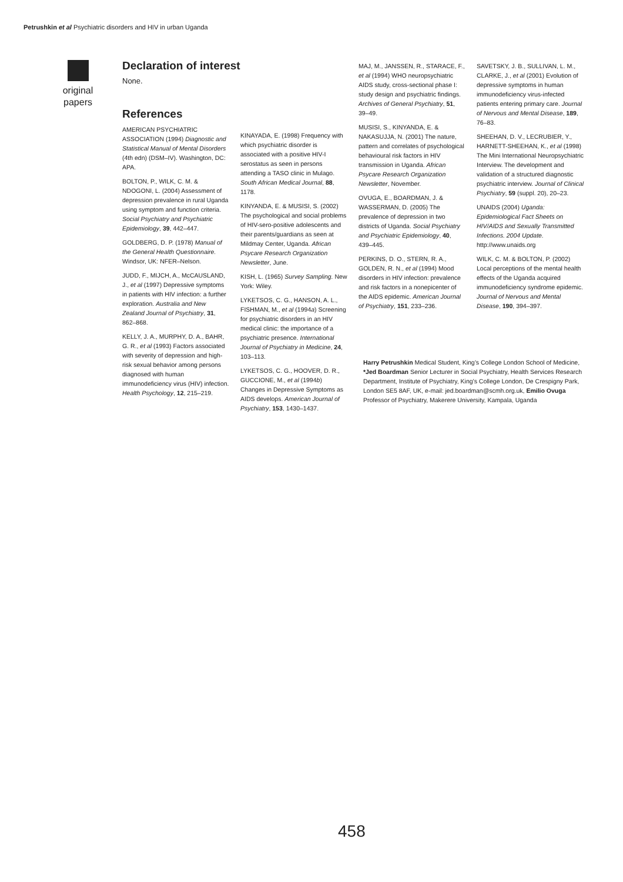Petrushkin et al Psychiatric disorders and HIV in urban Uganda
original papers
Declaration of interest
None.
References
AMERICAN PSYCHIATRIC ASSOCIATION (1994) Diagnostic and Statistical Manual of Mental Disorders (4th edn) (DSM–IV). Washington, DC: APA.
BOLTON, P., WILK, C. M. & NDOGONI, L. (2004) Assessment of depression prevalence in rural Uganda using symptom and function criteria. Social Psychiatry and Psychiatric Epidemiology, 39, 442–447.
GOLDBERG, D. P. (1978) Manual of the General Health Questionnaire. Windsor, UK: NFER–Nelson.
JUDD, F., MIJCH, A., McCAUSLAND, J., et al (1997) Depressive symptoms in patients with HIV infection: a further exploration. Australia and New Zealand Journal of Psychiatry, 31, 862–868.
KELLY, J. A., MURPHY, D. A., BAHR, G. R., et al (1993) Factors associated with severity of depression and high-risk sexual behavior among persons diagnosed with human immunodeficiency virus (HIV) infection. Health Psychology, 12, 215–219.
KINAYADA, E. (1998) Frequency with which psychiatric disorder is associated with a positive HIV-I serostatus as seen in persons attending a TASO clinic in Mulago. South African Medical Journal, 88, 1178.
KINYANDA, E. & MUSISI, S. (2002) The psychological and social problems of HIV-sero-positive adolescents and their parents/guardians as seen at Mildmay Center, Uganda. African Psycare Research Organization Newsletter, June.
KISH, L. (1965) Survey Sampling. New York: Wiley.
LYKETSOS, C. G., HANSON, A. L., FISHMAN, M., et al (1994a) Screening for psychiatric disorders in an HIV medical clinic: the importance of a psychiatric presence. International Journal of Psychiatry in Medicine, 24, 103–113.
LYKETSOS, C. G., HOOVER, D. R., GUCCIONE, M., et al (1994b) Changes in Depressive Symptoms as AIDS develops. American Journal of Psychiatry, 153, 1430–1437.
MAJ, M., JANSSEN, R., STARACE, F., et al (1994) WHO neuropsychiatric AIDS study, cross-sectional phase I: study design and psychiatric findings. Archives of General Psychiatry, 51, 39–49.
MUSISI, S., KINYANDA, E. & NAKASUJJA, N. (2001) The nature, pattern and correlates of psychological behavioural risk factors in HIV transmission in Uganda. African Psycare Research Organization Newsletter, November.
OVUGA, E., BOARDMAN, J. & WASSERMAN, D. (2005) The prevalence of depression in two districts of Uganda. Social Psychiatry and Psychiatric Epidemiology, 40, 439–445.
PERKINS, D. O., STERN, R. A., GOLDEN, R. N., et al (1994) Mood disorders in HIV infection: prevalence and risk factors in a nonepicenter of the AIDS epidemic. American Journal of Psychiatry, 151, 233–236.
SAVETSKY, J. B., SULLIVAN, L. M., CLARKE, J., et al (2001) Evolution of depressive symptoms in human immunodeficiency virus-infected patients entering primary care. Journal of Nervous and Mental Disease, 189, 76–83.
SHEEHAN, D. V., LECRUBIER, Y., HARNETT-SHEEHAN, K., et al (1998) The Mini International Neuropsychiatric Interview. The development and validation of a structured diagnostic psychiatric interview. Journal of Clinical Psychiatry, 59 (suppl. 20), 20–23.
UNAIDS (2004) Uganda: Epidemiological Fact Sheets on HIV/AIDS and Sexually Transmitted Infections. 2004 Update. http://www.unaids.org
WILK, C. M. & BOLTON, P. (2002) Local perceptions of the mental health effects of the Uganda acquired immunodeficiency syndrome epidemic. Journal of Nervous and Mental Disease, 190, 394–397.
Harry Petrushkin Medical Student, King’s College London School of Medicine, *Jed Boardman Senior Lecturer in Social Psychiatry, Health Services Research Department, Institute of Psychiatry, King’s College London, De Crespigny Park, London SE5 8AF, UK, e-mail: jed.boardman@scmh.org.uk, Emilio Ovuga Professor of Psychiatry, Makerere University, Kampala, Uganda
458